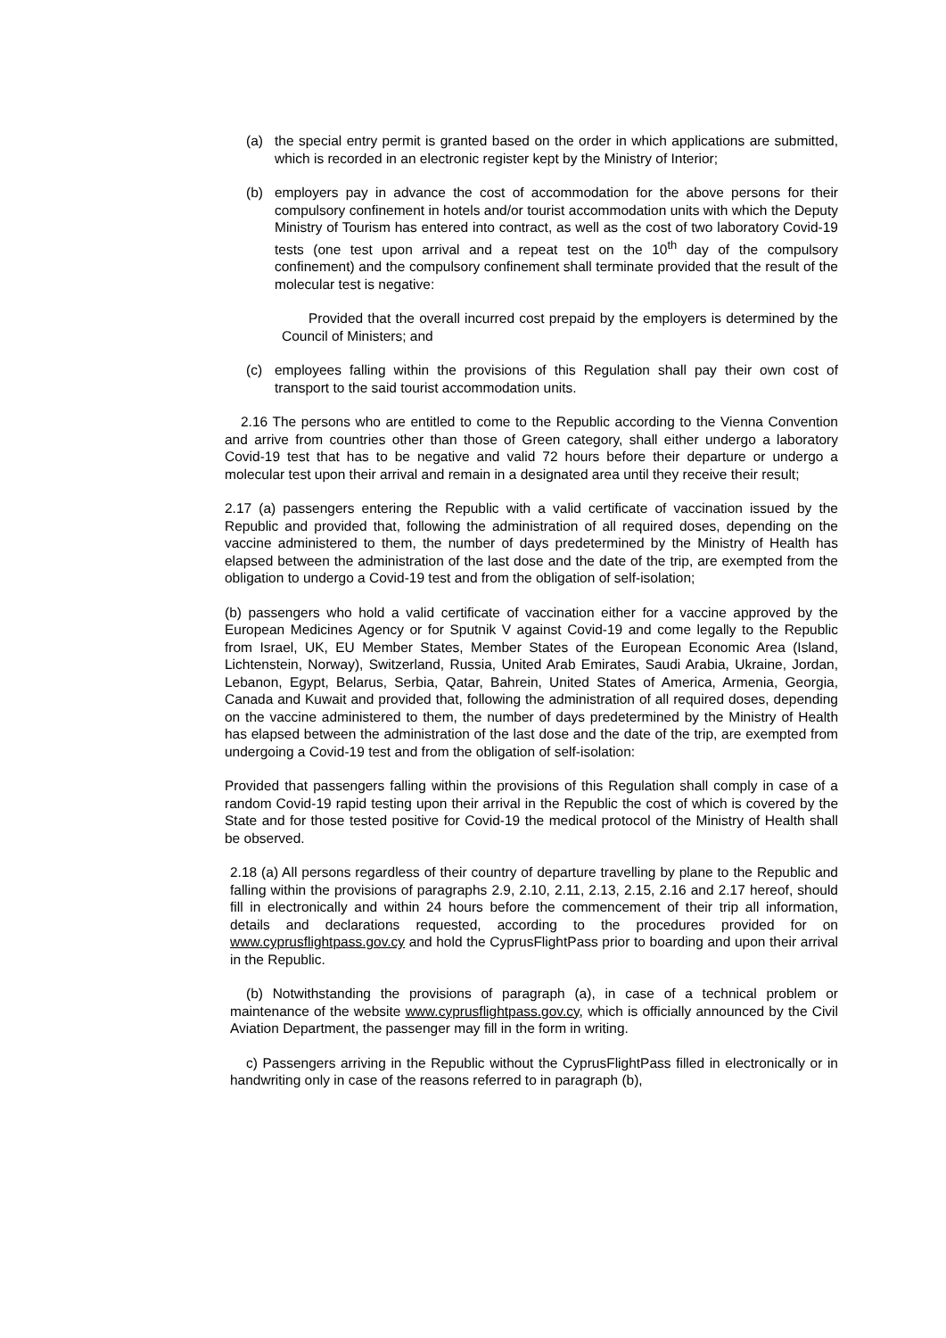(a) the special entry permit is granted based on the order in which applications are submitted, which is recorded in an electronic register kept by the Ministry of Interior;
(b) employers pay in advance the cost of accommodation for the above persons for their compulsory confinement in hotels and/or tourist accommodation units with which the Deputy Ministry of Tourism has entered into contract, as well as the cost of two laboratory Covid-19 tests (one test upon arrival and a repeat test on the 10<sup>th</sup> day of the compulsory confinement) and the compulsory confinement shall terminate provided that the result of the molecular test is negative:
Provided that the overall incurred cost prepaid by the employers is determined by the Council of Ministers; and
(c) employees falling within the provisions of this Regulation shall pay their own cost of transport to the said tourist accommodation units.
2.16 The persons who are entitled to come to the Republic according to the Vienna Convention and arrive from countries other than those of Green category, shall either undergo a laboratory Covid-19 test that has to be negative and valid 72 hours before their departure or undergo a molecular test upon their arrival and remain in a designated area until they receive their result;
2.17 (a) passengers entering the Republic with a valid certificate of vaccination issued by the Republic and provided that, following the administration of all required doses, depending on the vaccine administered to them, the number of days predetermined by the Ministry of Health has elapsed between the administration of the last dose and the date of the trip, are exempted from the obligation to undergo a Covid-19 test and from the obligation of self-isolation;
(b) passengers who hold a valid certificate of vaccination either for a vaccine approved by the European Medicines Agency or for Sputnik V against Covid-19 and come legally to the Republic from Israel, UK, EU Member States, Member States of the European Economic Area (Island, Lichtenstein, Norway), Switzerland, Russia, United Arab Emirates, Saudi Arabia, Ukraine, Jordan, Lebanon, Egypt, Belarus, Serbia, Qatar, Bahrein, United States of America, Armenia, Georgia, Canada and Kuwait and provided that, following the administration of all required doses, depending on the vaccine administered to them, the number of days predetermined by the Ministry of Health has elapsed between the administration of the last dose and the date of the trip, are exempted from undergoing a Covid-19 test and from the obligation of self-isolation:
Provided that passengers falling within the provisions of this Regulation shall comply in case of a random Covid-19 rapid testing upon their arrival in the Republic the cost of which is covered by the State and for those tested positive for Covid-19 the medical protocol of the Ministry of Health shall be observed.
2.18 (a) All persons regardless of their country of departure travelling by plane to the Republic and falling within the provisions of paragraphs 2.9, 2.10, 2.11, 2.13, 2.15, 2.16 and 2.17 hereof, should fill in electronically and within 24 hours before the commencement of their trip all information, details and declarations requested, according to the procedures provided for on www.cyprusflightpass.gov.cy and hold the CyprusFlightPass prior to boarding and upon their arrival in the Republic.
(b) Notwithstanding the provisions of paragraph (a), in case of a technical problem or maintenance of the website www.cyprusflightpass.gov.cy, which is officially announced by the Civil Aviation Department, the passenger may fill in the form in writing.
c) Passengers arriving in the Republic without the CyprusFlightPass filled in electronically or in handwriting only in case of the reasons referred to in paragraph (b),